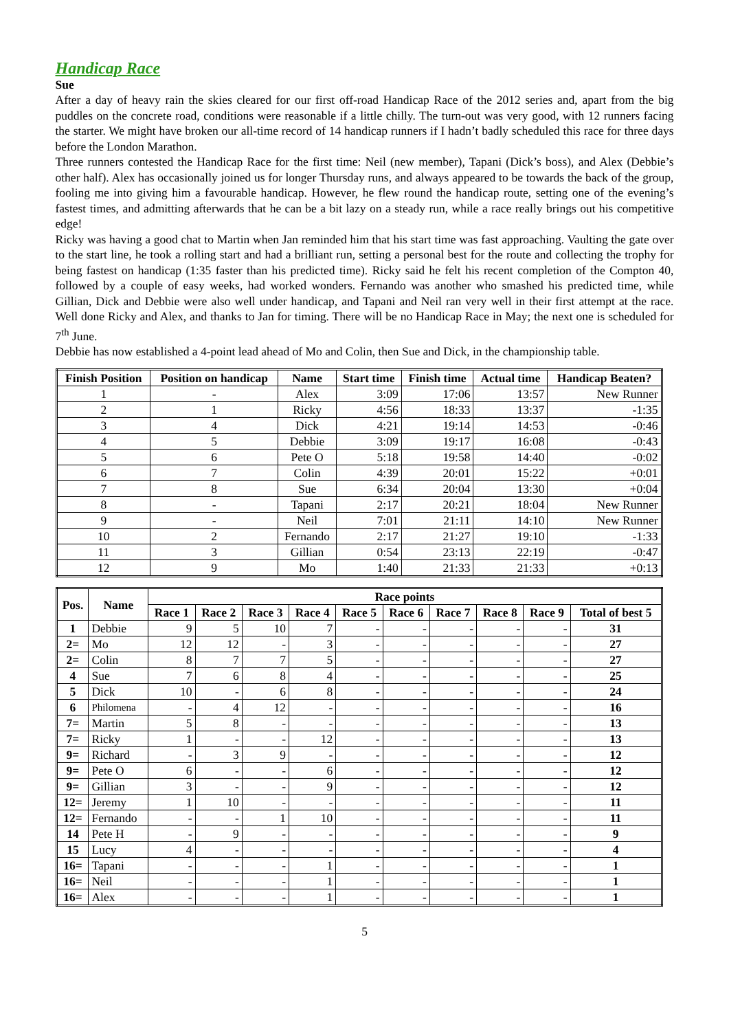Handicap Race
Sue
After a day of heavy rain the skies cleared for our first off-road Handicap Race of the 2012 series and, apart from the big puddles on the concrete road, conditions were reasonable if a little chilly. The turn-out was very good, with 12 runners facing the starter. We might have broken our all-time record of 14 handicap runners if I hadn’t badly scheduled this race for three days before the London Marathon.
Three runners contested the Handicap Race for the first time: Neil (new member), Tapani (Dick’s boss), and Alex (Debbie’s other half). Alex has occasionally joined us for longer Thursday runs, and always appeared to be towards the back of the group, fooling me into giving him a favourable handicap. However, he flew round the handicap route, setting one of the evening’s fastest times, and admitting afterwards that he can be a bit lazy on a steady run, while a race really brings out his competitive edge!
Ricky was having a good chat to Martin when Jan reminded him that his start time was fast approaching. Vaulting the gate over to the start line, he took a rolling start and had a brilliant run, setting a personal best for the route and collecting the trophy for being fastest on handicap (1:35 faster than his predicted time). Ricky said he felt his recent completion of the Compton 40, followed by a couple of easy weeks, had worked wonders. Fernando was another who smashed his predicted time, while Gillian, Dick and Debbie were also well under handicap, and Tapani and Neil ran very well in their first attempt at the race. Well done Ricky and Alex, and thanks to Jan for timing. There will be no Handicap Race in May; the next one is scheduled for 7<sup>th</sup> June.
Debbie has now established a 4-point lead ahead of Mo and Colin, then Sue and Dick, in the championship table.
| Finish Position | Position on handicap | Name | Start time | Finish time | Actual time | Handicap Beaten? |
| --- | --- | --- | --- | --- | --- | --- |
| 1 | - | Alex | 3:09 | 17:06 | 13:57 | New Runner |
| 2 | 1 | Ricky | 4:56 | 18:33 | 13:37 | -1:35 |
| 3 | 4 | Dick | 4:21 | 19:14 | 14:53 | -0:46 |
| 4 | 5 | Debbie | 3:09 | 19:17 | 16:08 | -0:43 |
| 5 | 6 | Pete O | 5:18 | 19:58 | 14:40 | -0:02 |
| 6 | 7 | Colin | 4:39 | 20:01 | 15:22 | +0:01 |
| 7 | 8 | Sue | 6:34 | 20:04 | 13:30 | +0:04 |
| 8 | - | Tapani | 2:17 | 20:21 | 18:04 | New Runner |
| 9 | - | Neil | 7:01 | 21:11 | 14:10 | New Runner |
| 10 | 2 | Fernando | 2:17 | 21:27 | 19:10 | -1:33 |
| 11 | 3 | Gillian | 0:54 | 23:13 | 22:19 | -0:47 |
| 12 | 9 | Mo | 1:40 | 21:33 | 21:33 | +0:13 |
| Pos. | Name | Race points | | | | | | | | | |
| --- | --- | --- | --- | --- | --- | --- | --- | --- | --- | --- | --- |
| | | Race 1 | Race 2 | Race 3 | Race 4 | Race 5 | Race 6 | Race 7 | Race 8 | Race 9 | Total of best 5 |
| 1 | Debbie | 9 | 5 | 10 | 7 | - | - | - | - | - | 31 |
| 2= | Mo | 12 | 12 | - | 3 | - | - | - | - | - | 27 |
| 2= | Colin | 8 | 7 | 7 | 5 | - | - | - | - | - | 27 |
| 4 | Sue | 7 | 6 | 8 | 4 | - | - | - | - | - | 25 |
| 5 | Dick | 10 | - | 6 | 8 | - | - | - | - | - | 24 |
| 6 | Philomena | - | 4 | 12 | - | - | - | - | - | - | 16 |
| 7= | Martin | 5 | 8 | - | - | - | - | - | - | - | 13 |
| 7= | Ricky | 1 | - | - | 12 | - | - | - | - | - | 13 |
| 9= | Richard | - | 3 | 9 | - | - | - | - | - | - | 12 |
| 9= | Pete O | 6 | - | - | 6 | - | - | - | - | - | 12 |
| 9= | Gillian | 3 | - | - | 9 | - | - | - | - | - | 12 |
| 12= | Jeremy | 1 | 10 | - | - | - | - | - | - | - | 11 |
| 12= | Fernando | - | - | 1 | 10 | - | - | - | - | - | 11 |
| 14 | Pete H | - | 9 | - | - | - | - | - | - | - | 9 |
| 15 | Lucy | 4 | - | - | - | - | - | - | - | - | 4 |
| 16= | Tapani | - | - | - | 1 | - | - | - | - | - | 1 |
| 16= | Neil | - | - | - | 1 | - | - | - | - | - | 1 |
| 16= | Alex | - | - | - | 1 | - | - | - | - | - | 1 |
5